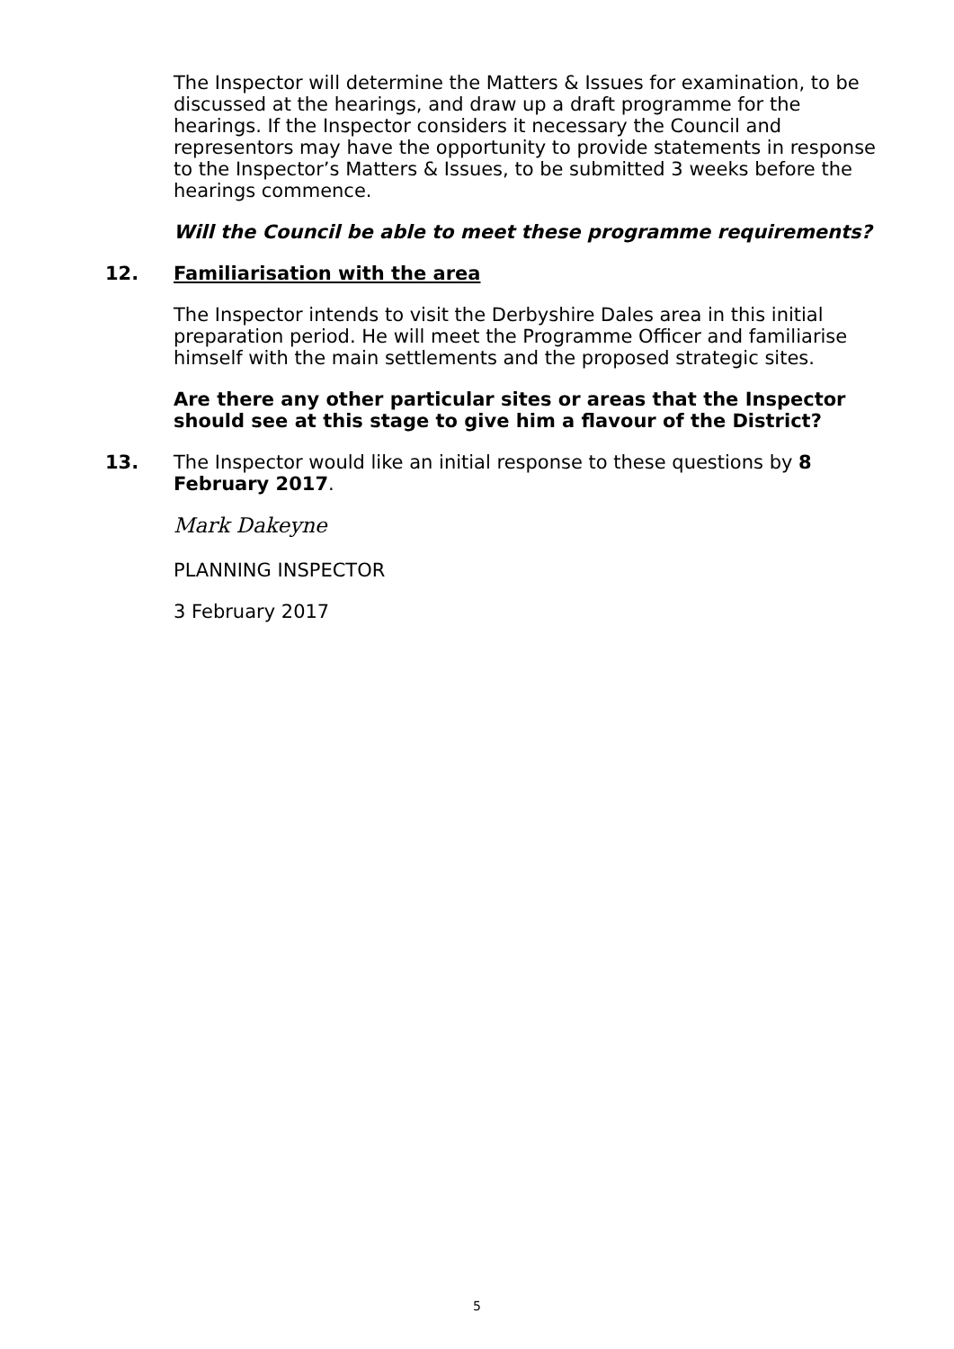The Inspector will determine the Matters & Issues for examination, to be discussed at the hearings, and draw up a draft programme for the hearings. If the Inspector considers it necessary the Council and representors may have the opportunity to provide statements in response to the Inspector’s Matters & Issues, to be submitted 3 weeks before the hearings commence.
Will the Council be able to meet these programme requirements?
12.
Familiarisation with the area
The Inspector intends to visit the Derbyshire Dales area in this initial preparation period. He will meet the Programme Officer and familiarise himself with the main settlements and the proposed strategic sites.
Are there any other particular sites or areas that the Inspector should see at this stage to give him a flavour of the District?
13.
The Inspector would like an initial response to these questions by 8 February 2017.
Mark Dakeyne
PLANNING INSPECTOR
3 February 2017
5